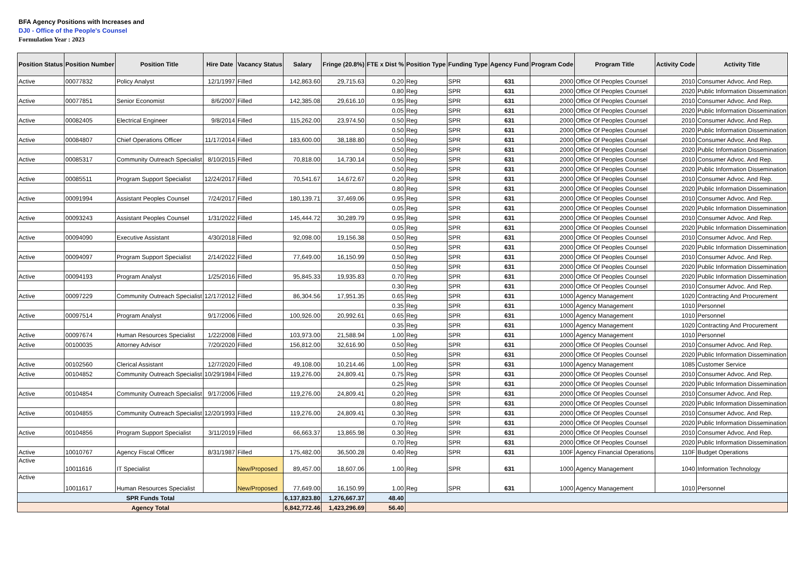BFA Agency Positions with Increases and
DJ0 - Office of the People's Counsel
Formulation Year : 2023
| Position Status | Position Number | Position Title | Hire Date | Vacancy Status | Salary | Fringe (20.8%) | FTE x Dist % | Position Type | Funding Type | Agency Fund | Program Code | Program Title | Activity Code | Activity Title |
| --- | --- | --- | --- | --- | --- | --- | --- | --- | --- | --- | --- | --- | --- | --- |
| Active | 00077832 | Policy Analyst | 12/1/1997 | Filled | 142,863.60 | 29,715.63 | 0.20 | Reg | SPR | 631 | 2000 | Office Of Peoples Counsel | 2010 | Consumer Advoc. And Rep. |
| | | | | | | | 0.80 | Reg | SPR | 631 | 2000 | Office Of Peoples Counsel | 2020 | Public Information Dissemination |
| Active | 00077851 | Senior Economist | 8/6/2007 | Filled | 142,385.08 | 29,616.10 | 0.95 | Reg | SPR | 631 | 2000 | Office Of Peoples Counsel | 2010 | Consumer Advoc. And Rep. |
| | | | | | | | 0.05 | Reg | SPR | 631 | 2000 | Office Of Peoples Counsel | 2020 | Public Information Dissemination |
| Active | 00082405 | Electrical Engineer | 9/8/2014 | Filled | 115,262.00 | 23,974.50 | 0.50 | Reg | SPR | 631 | 2000 | Office Of Peoples Counsel | 2010 | Consumer Advoc. And Rep. |
| | | | | | | | 0.50 | Reg | SPR | 631 | 2000 | Office Of Peoples Counsel | 2020 | Public Information Dissemination |
| Active | 00084807 | Chief Operations Officer | 11/17/2014 | Filled | 183,600.00 | 38,188.80 | 0.50 | Reg | SPR | 631 | 2000 | Office Of Peoples Counsel | 2010 | Consumer Advoc. And Rep. |
| | | | | | | | 0.50 | Reg | SPR | 631 | 2000 | Office Of Peoples Counsel | 2020 | Public Information Dissemination |
| Active | 00085317 | Community Outreach Specialist | 8/10/2015 | Filled | 70,818.00 | 14,730.14 | 0.50 | Reg | SPR | 631 | 2000 | Office Of Peoples Counsel | 2010 | Consumer Advoc. And Rep. |
| | | | | | | | 0.50 | Reg | SPR | 631 | 2000 | Office Of Peoples Counsel | 2020 | Public Information Dissemination |
| Active | 00085511 | Program Support Specialist | 12/24/2017 | Filled | 70,541.67 | 14,672.67 | 0.20 | Reg | SPR | 631 | 2000 | Office Of Peoples Counsel | 2010 | Consumer Advoc. And Rep. |
| | | | | | | | 0.80 | Reg | SPR | 631 | 2000 | Office Of Peoples Counsel | 2020 | Public Information Dissemination |
| Active | 00091994 | Assistant Peoples Counsel | 7/24/2017 | Filled | 180,139.71 | 37,469.06 | 0.95 | Reg | SPR | 631 | 2000 | Office Of Peoples Counsel | 2010 | Consumer Advoc. And Rep. |
| | | | | | | | 0.05 | Reg | SPR | 631 | 2000 | Office Of Peoples Counsel | 2020 | Public Information Dissemination |
| Active | 00093243 | Assistant Peoples Counsel | 1/31/2022 | Filled | 145,444.72 | 30,289.79 | 0.95 | Reg | SPR | 631 | 2000 | Office Of Peoples Counsel | 2010 | Consumer Advoc. And Rep. |
| | | | | | | | 0.05 | Reg | SPR | 631 | 2000 | Office Of Peoples Counsel | 2020 | Public Information Dissemination |
| Active | 00094090 | Executive Assistant | 4/30/2018 | Filled | 92,098.00 | 19,156.38 | 0.50 | Reg | SPR | 631 | 2000 | Office Of Peoples Counsel | 2010 | Consumer Advoc. And Rep. |
| | | | | | | | 0.50 | Reg | SPR | 631 | 2000 | Office Of Peoples Counsel | 2020 | Public Information Dissemination |
| Active | 00094097 | Program Support Specialist | 2/14/2022 | Filled | 77,649.00 | 16,150.99 | 0.50 | Reg | SPR | 631 | 2000 | Office Of Peoples Counsel | 2010 | Consumer Advoc. And Rep. |
| | | | | | | | 0.50 | Reg | SPR | 631 | 2000 | Office Of Peoples Counsel | 2020 | Public Information Dissemination |
| Active | 00094193 | Program Analyst | 1/25/2016 | Filled | 95,845.33 | 19,935.83 | 0.70 | Reg | SPR | 631 | 2000 | Office Of Peoples Counsel | 2020 | Public Information Dissemination |
| | | | | | | | 0.30 | Reg | SPR | 631 | 2000 | Office Of Peoples Counsel | 2010 | Consumer Advoc. And Rep. |
| Active | 00097229 | Community Outreach Specialist | 12/17/2012 | Filled | 86,304.56 | 17,951.35 | 0.65 | Reg | SPR | 631 | 1000 | Agency Management | 1020 | Contracting And Procurement |
| | | | | | | | 0.35 | Reg | SPR | 631 | 1000 | Agency Management | 1010 | Personnel |
| Active | 00097514 | Program Analyst | 9/17/2006 | Filled | 100,926.00 | 20,992.61 | 0.65 | Reg | SPR | 631 | 1000 | Agency Management | 1010 | Personnel |
| | | | | | | | 0.35 | Reg | SPR | 631 | 1000 | Agency Management | 1020 | Contracting And Procurement |
| Active | 00097674 | Human Resources Specialist | 1/22/2008 | Filled | 103,973.00 | 21,588.94 | 1.00 | Reg | SPR | 631 | 1000 | Agency Management | 1010 | Personnel |
| Active | 00100035 | Attorney Advisor | 7/20/2020 | Filled | 156,812.00 | 32,616.90 | 0.50 | Reg | SPR | 631 | 2000 | Office Of Peoples Counsel | 2010 | Consumer Advoc. And Rep. |
| | | | | | | | 0.50 | Reg | SPR | 631 | 2000 | Office Of Peoples Counsel | 2020 | Public Information Dissemination |
| Active | 00102560 | Clerical Assistant | 12/7/2020 | Filled | 49,108.00 | 10,214.46 | 1.00 | Reg | SPR | 631 | 1000 | Agency Management | 1085 | Customer Service |
| Active | 00104852 | Community Outreach Specialist | 10/29/1984 | Filled | 119,276.00 | 24,809.41 | 0.75 | Reg | SPR | 631 | 2000 | Office Of Peoples Counsel | 2010 | Consumer Advoc. And Rep. |
| | | | | | | | 0.25 | Reg | SPR | 631 | 2000 | Office Of Peoples Counsel | 2020 | Public Information Dissemination |
| Active | 00104854 | Community Outreach Specialist | 9/17/2006 | Filled | 119,276.00 | 24,809.41 | 0.20 | Reg | SPR | 631 | 2000 | Office Of Peoples Counsel | 2010 | Consumer Advoc. And Rep. |
| | | | | | | | 0.80 | Reg | SPR | 631 | 2000 | Office Of Peoples Counsel | 2020 | Public Information Dissemination |
| Active | 00104855 | Community Outreach Specialist | 12/20/1993 | Filled | 119,276.00 | 24,809.41 | 0.30 | Reg | SPR | 631 | 2000 | Office Of Peoples Counsel | 2010 | Consumer Advoc. And Rep. |
| | | | | | | | 0.70 | Reg | SPR | 631 | 2000 | Office Of Peoples Counsel | 2020 | Public Information Dissemination |
| Active | 00104856 | Program Support Specialist | 3/11/2019 | Filled | 66,663.37 | 13,865.98 | 0.30 | Reg | SPR | 631 | 2000 | Office Of Peoples Counsel | 2010 | Consumer Advoc. And Rep. |
| | | | | | | | 0.70 | Reg | SPR | 631 | 2000 | Office Of Peoples Counsel | 2020 | Public Information Dissemination |
| Active | 10010767 | Agency Fiscal Officer | 8/31/1987 | Filled | 175,482.00 | 36,500.28 | 0.40 | Reg | SPR | 631 | 100F | Agency Financial Operations | 110F | Budget Operations |
| Active | 10011616 | IT Specialist | | New/Proposed | 89,457.00 | 18,607.06 | 1.00 | Reg | SPR | 631 | 1000 | Agency Management | 1040 | Information Technology |
| Active | 10011617 | Human Resources Specialist | | New/Proposed | 77,649.00 | 16,150.99 | 1.00 | Reg | SPR | 631 | 1000 | Agency Management | 1010 | Personnel |
| SPR Funds Total | | | | | 6,137,823.80 | 1,276,667.37 | 48.40 | | | | | | | |
| Agency Total | | | | | 6,842,772.46 | 1,423,296.69 | 56.40 | | | | | | | |